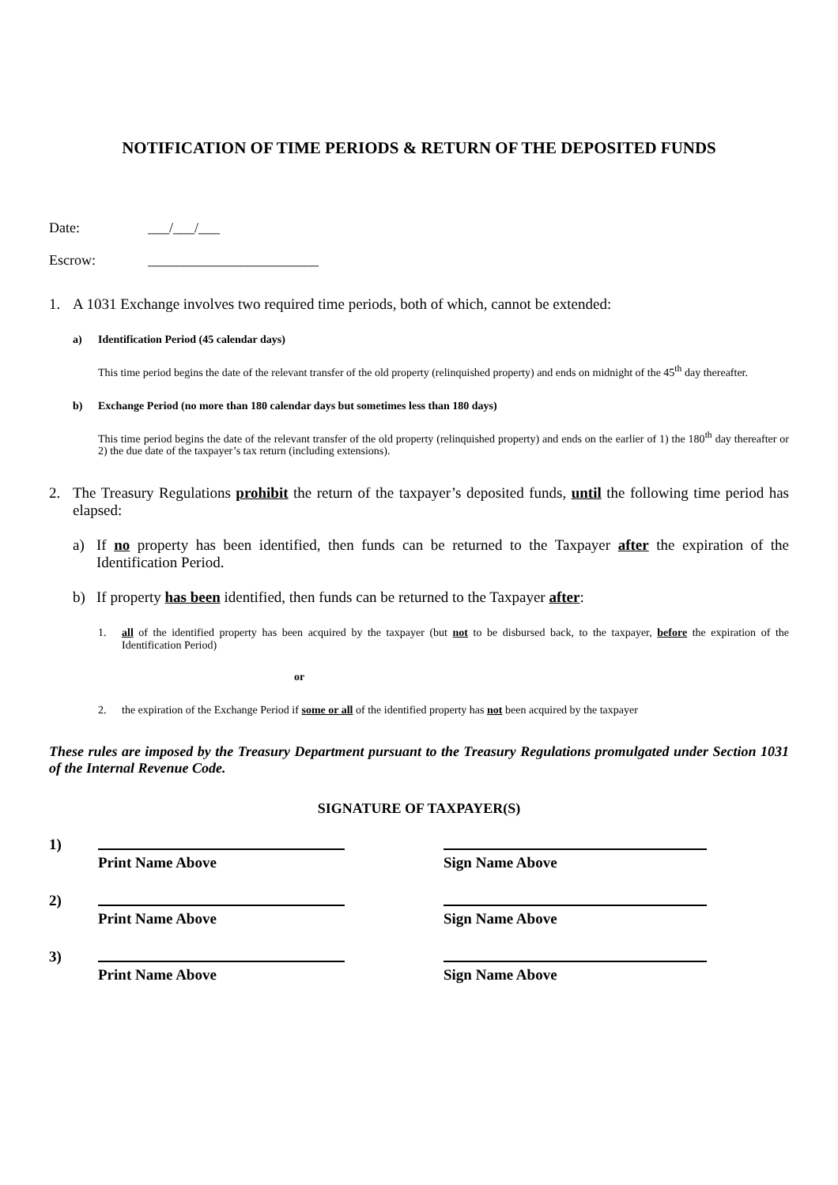NOTIFICATION OF TIME PERIODS & RETURN OF THE DEPOSITED FUNDS
Date: ___/___/___
Escrow: ________________________
1. A 1031 Exchange involves two required time periods, both of which, cannot be extended:
a) Identification Period (45 calendar days)
This time period begins the date of the relevant transfer of the old property (relinquished property) and ends on midnight of the 45<sup>th</sup> day thereafter.
b) Exchange Period (no more than 180 calendar days but sometimes less than 180 days)
This time period begins the date of the relevant transfer of the old property (relinquished property) and ends on the earlier of 1) the 180<sup>th</sup> day thereafter or 2) the due date of the taxpayer’s tax return (including extensions).
2. The Treasury Regulations prohibit the return of the taxpayer’s deposited funds, until the following time period has elapsed:
a) If no property has been identified, then funds can be returned to the Taxpayer after the expiration of the Identification Period.
b) If property has been identified, then funds can be returned to the Taxpayer after:
1. all of the identified property has been acquired by the taxpayer (but not to be disbursed back, to the taxpayer, before the expiration of the Identification Period)
or
2. the expiration of the Exchange Period if some or all of the identified property has not been acquired by the taxpayer
These rules are imposed by the Treasury Department pursuant to the Treasury Regulations promulgated under Section 1031 of the Internal Revenue Code.
SIGNATURE OF TAXPAYER(S)
1)
Print Name Above
Sign Name Above
2)
Print Name Above
Sign Name Above
3)
Print Name Above
Sign Name Above